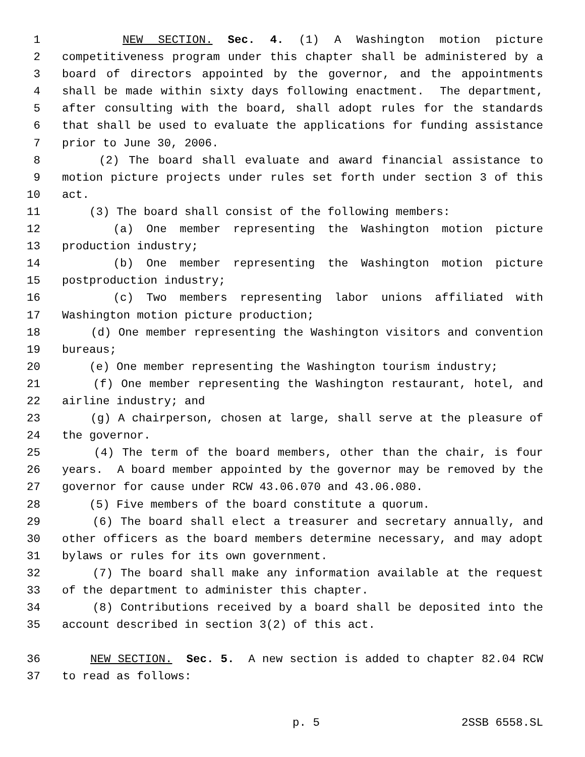1 NEW SECTION. Sec. 4. (1) A Washington motion picture
2 competitiveness program under this chapter shall be administered by a
3 board of directors appointed by the governor, and the appointments
4 shall be made within sixty days following enactment. The department,
5 after consulting with the board, shall adopt rules for the standards
6 that shall be used to evaluate the applications for funding assistance
7 prior to June 30, 2006.
8 (2) The board shall evaluate and award financial assistance to
9 motion picture projects under rules set forth under section 3 of this
10 act.
11 (3) The board shall consist of the following members:
12 (a) One member representing the Washington motion picture
13 production industry;
14 (b) One member representing the Washington motion picture
15 postproduction industry;
16 (c) Two members representing labor unions affiliated with
17 Washington motion picture production;
18 (d) One member representing the Washington visitors and convention
19 bureaus;
20 (e) One member representing the Washington tourism industry;
21 (f) One member representing the Washington restaurant, hotel, and
22 airline industry; and
23 (g) A chairperson, chosen at large, shall serve at the pleasure of
24 the governor.
25 (4) The term of the board members, other than the chair, is four
26 years. A board member appointed by the governor may be removed by the
27 governor for cause under RCW 43.06.070 and 43.06.080.
28 (5) Five members of the board constitute a quorum.
29 (6) The board shall elect a treasurer and secretary annually, and
30 other officers as the board members determine necessary, and may adopt
31 bylaws or rules for its own government.
32 (7) The board shall make any information available at the request
33 of the department to administer this chapter.
34 (8) Contributions received by a board shall be deposited into the
35 account described in section 3(2) of this act.
36 NEW SECTION. Sec. 5. A new section is added to chapter 82.04 RCW
37 to read as follows:
p. 5 2SSB 6558.SL